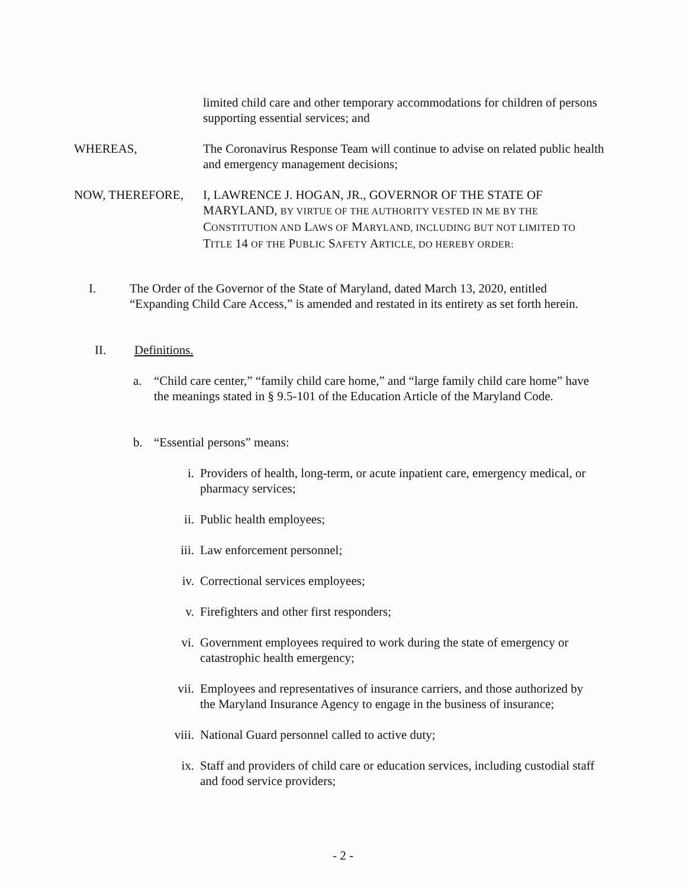limited child care and other temporary accommodations for children of persons supporting essential services; and
WHEREAS, The Coronavirus Response Team will continue to advise on related public health and emergency management decisions;
NOW, THEREFORE, I, LAWRENCE J. HOGAN, JR., GOVERNOR OF THE STATE OF MARYLAND, BY VIRTUE OF THE AUTHORITY VESTED IN ME BY THE CONSTITUTION AND LAWS OF MARYLAND, INCLUDING BUT NOT LIMITED TO TITLE 14 OF THE PUBLIC SAFETY ARTICLE, DO HEREBY ORDER:
I. The Order of the Governor of the State of Maryland, dated March 13, 2020, entitled “Expanding Child Care Access,” is amended and restated in its entirety as set forth herein.
II. Definitions.
a. “Child care center,” “family child care home,” and “large family child care home” have the meanings stated in § 9.5-101 of the Education Article of the Maryland Code.
b. “Essential persons” means:
i. Providers of health, long-term, or acute inpatient care, emergency medical, or pharmacy services;
ii. Public health employees;
iii. Law enforcement personnel;
iv. Correctional services employees;
v. Firefighters and other first responders;
vi. Government employees required to work during the state of emergency or catastrophic health emergency;
vii. Employees and representatives of insurance carriers, and those authorized by the Maryland Insurance Agency to engage in the business of insurance;
viii.
National Guard personnel called to active duty;
ix. Staff and providers of child care or education services, including custodial staff and food service providers;
- 2 -